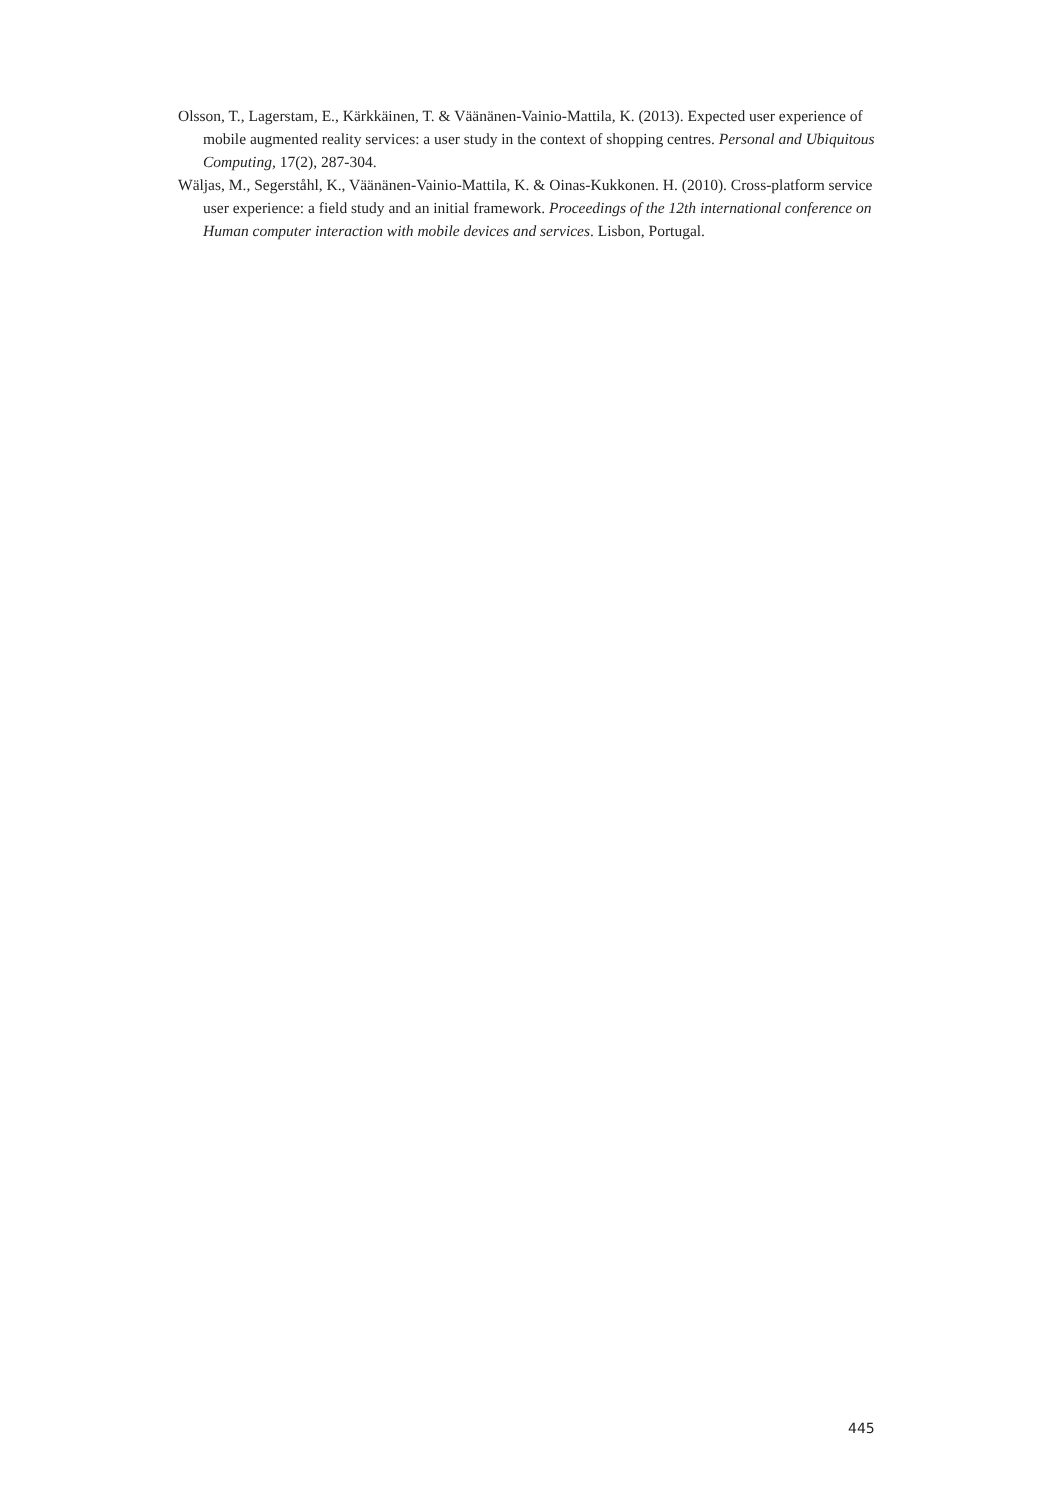Olsson, T., Lagerstam, E., Kärkkäinen, T. & Väänänen-Vainio-Mattila, K. (2013). Expected user experience of mobile augmented reality services: a user study in the context of shopping centres. Personal and Ubiquitous Computing, 17(2), 287-304.
Wäljas, M., Segerståhl, K., Väänänen-Vainio-Mattila, K. & Oinas-Kukkonen. H. (2010). Cross-platform service user experience: a field study and an initial framework. Proceedings of the 12th international conference on Human computer interaction with mobile devices and services. Lisbon, Portugal.
445